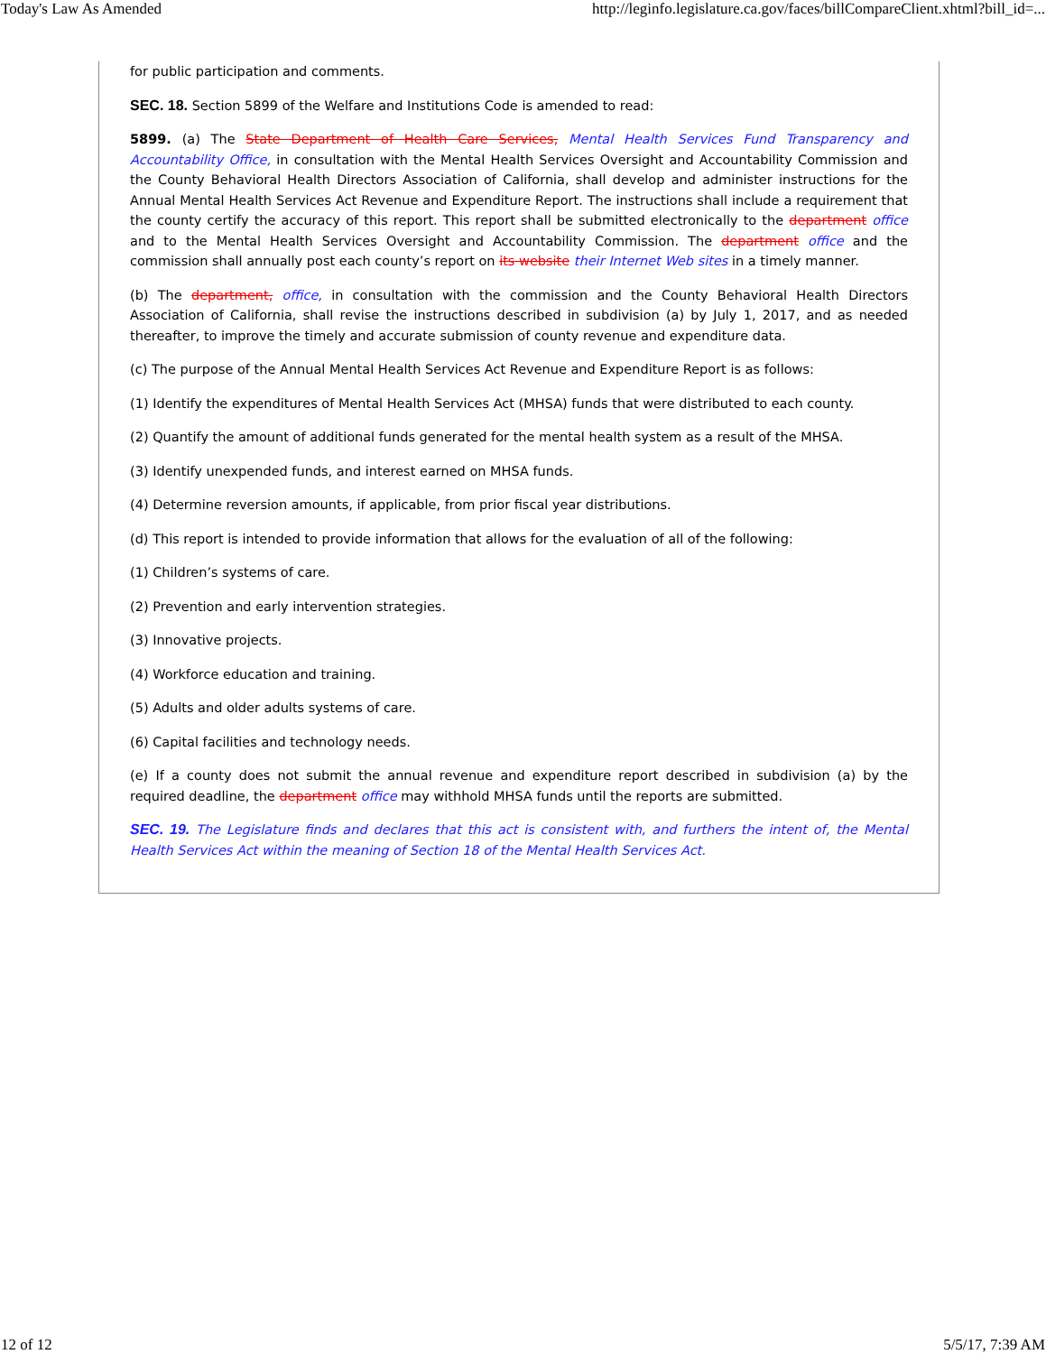Today's Law As Amended http://leginfo.legislature.ca.gov/faces/billCompareClient.xhtml?bill_id=...
for public participation and comments.
SEC. 18. Section 5899 of the Welfare and Institutions Code is amended to read:
5899. (a) The State Department of Health Care Services, Mental Health Services Fund Transparency and Accountability Office, in consultation with the Mental Health Services Oversight and Accountability Commission and the County Behavioral Health Directors Association of California, shall develop and administer instructions for the Annual Mental Health Services Act Revenue and Expenditure Report. The instructions shall include a requirement that the county certify the accuracy of this report. This report shall be submitted electronically to the department office and to the Mental Health Services Oversight and Accountability Commission. The department office and the commission shall annually post each county’s report on its website their Internet Web sites in a timely manner.
(b) The department, office, in consultation with the commission and the County Behavioral Health Directors Association of California, shall revise the instructions described in subdivision (a) by July 1, 2017, and as needed thereafter, to improve the timely and accurate submission of county revenue and expenditure data.
(c) The purpose of the Annual Mental Health Services Act Revenue and Expenditure Report is as follows:
(1) Identify the expenditures of Mental Health Services Act (MHSA) funds that were distributed to each county.
(2) Quantify the amount of additional funds generated for the mental health system as a result of the MHSA.
(3) Identify unexpended funds, and interest earned on MHSA funds.
(4) Determine reversion amounts, if applicable, from prior fiscal year distributions.
(d) This report is intended to provide information that allows for the evaluation of all of the following:
(1) Children’s systems of care.
(2) Prevention and early intervention strategies.
(3) Innovative projects.
(4) Workforce education and training.
(5) Adults and older adults systems of care.
(6) Capital facilities and technology needs.
(e) If a county does not submit the annual revenue and expenditure report described in subdivision (a) by the required deadline, the department office may withhold MHSA funds until the reports are submitted.
SEC. 19. The Legislature finds and declares that this act is consistent with, and furthers the intent of, the Mental Health Services Act within the meaning of Section 18 of the Mental Health Services Act.
12 of 12 5/5/17, 7:39 AM